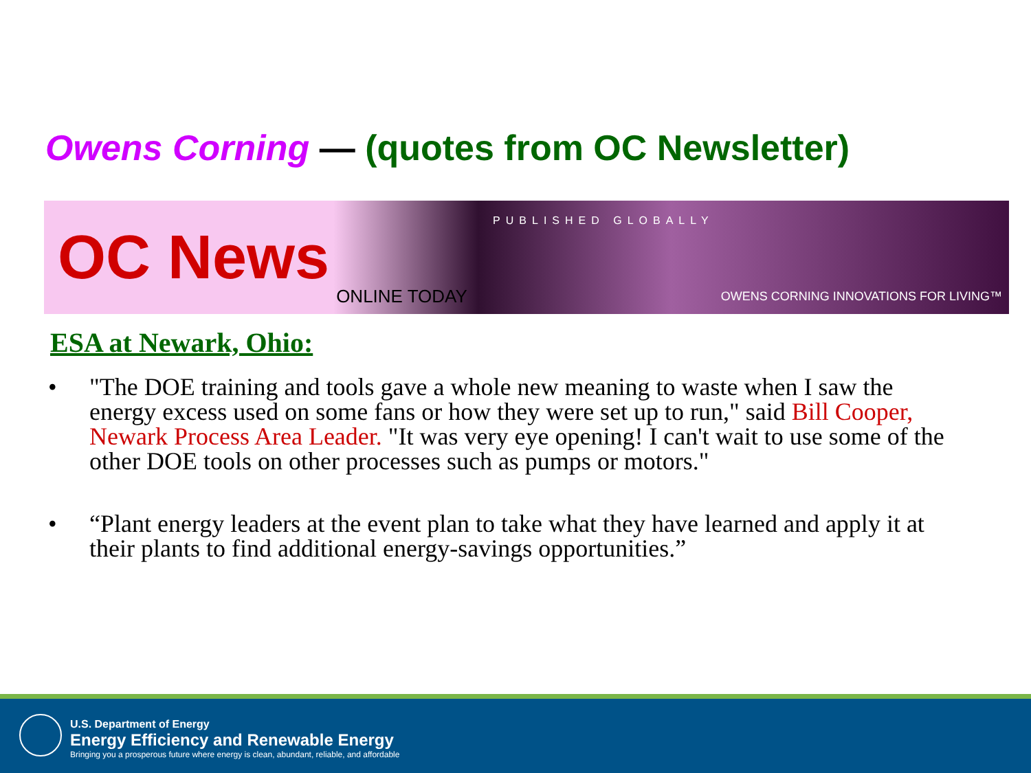Owens Corning — (quotes from OC Newsletter)
OC News ONLINE TODAY PUBLISHED GLOBALLY OWENS CORNING INNOVATIONS FOR LIVING™
ESA at Newark, Ohio:
• "The DOE training and tools gave a whole new meaning to waste when I saw the energy excess used on some fans or how they were set up to run," said Bill Cooper, Newark Process Area Leader. "It was very eye opening! I can't wait to use some of the other DOE tools on other processes such as pumps or motors."
• “Plant energy leaders at the event plan to take what they have learned and apply it at their plants to find additional energy-savings opportunities.”
U.S. Department of Energy
Energy Efficiency and Renewable Energy
Bringing you a prosperous future where energy is clean, abundant, reliable, and affordable